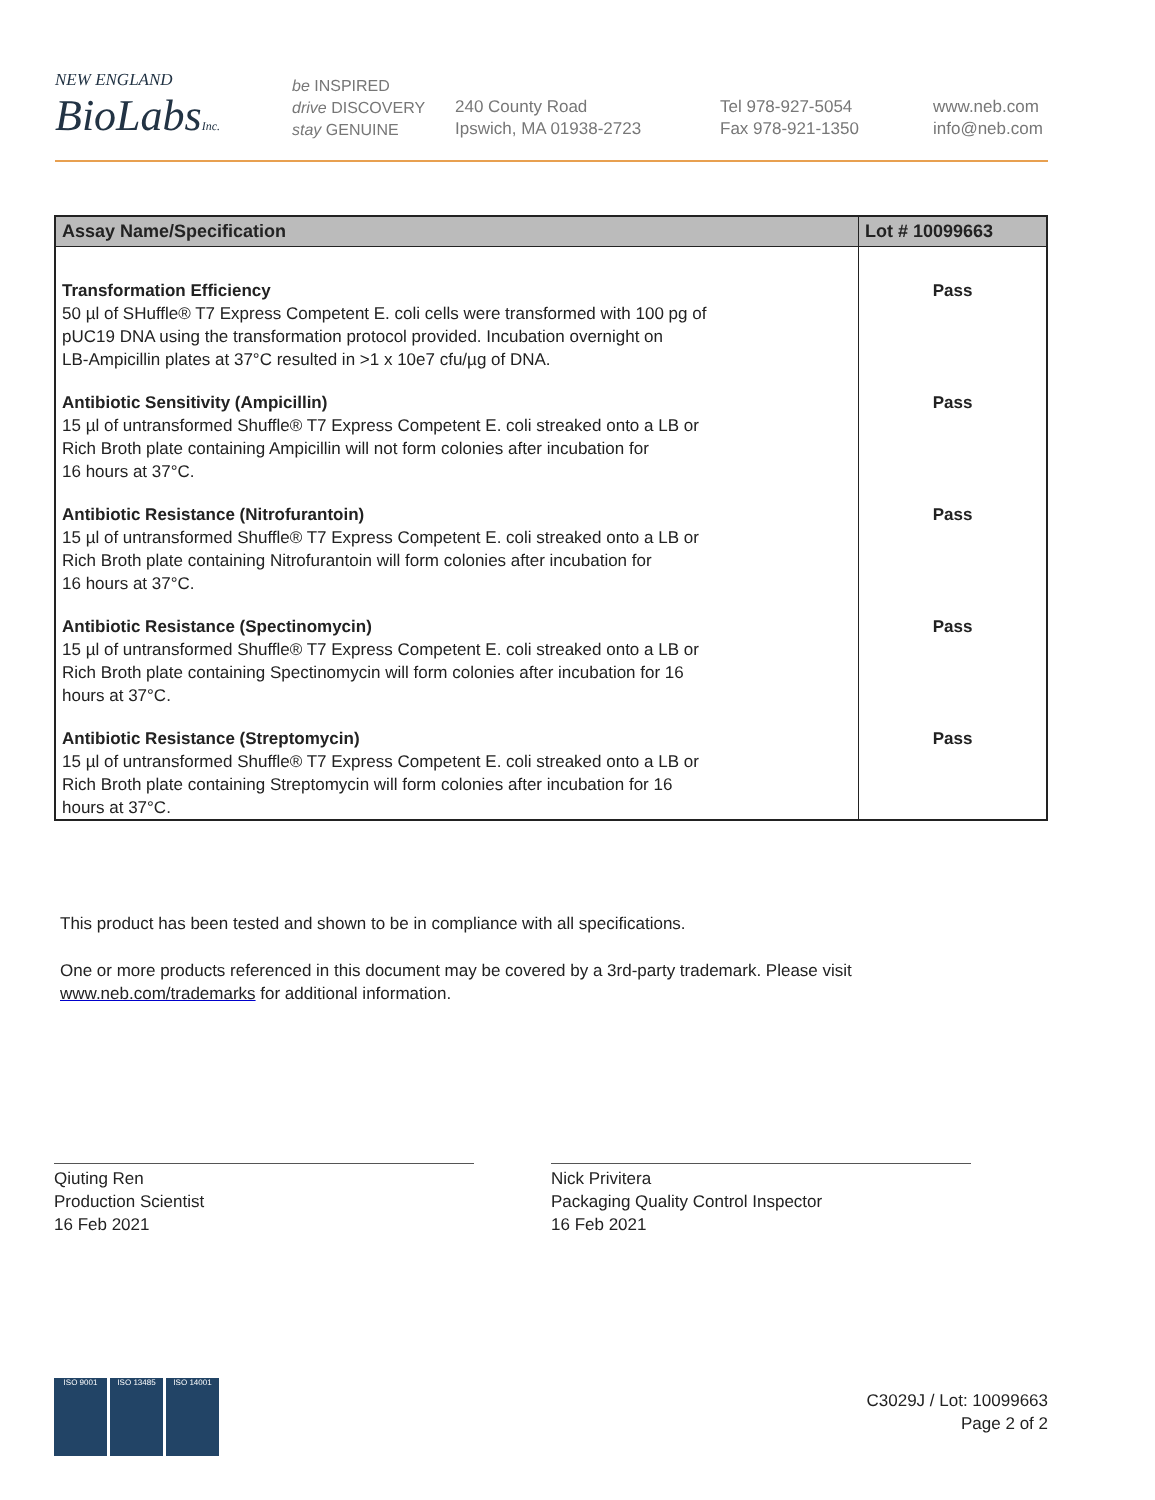NEW ENGLAND
BioLabs Inc.
be INSPIRED
drive DISCOVERY
stay GENUINE
240 County Road
Ipswich, MA 01938-2723
Tel 978-927-5054
Fax 978-921-1350
www.neb.com
info@neb.com
| Assay Name/Specification | Lot # 10099663 |
| --- | --- |
| Transformation Efficiency 50 µl of SHuffle® T7 Express Competent E. coli cells were transformed with 100 pg of pUC19 DNA using the transformation protocol provided. Incubation overnight on LB-Ampicillin plates at 37°C resulted in >1 x 10e7 cfu/µg of DNA. | Pass |
| Antibiotic Sensitivity (Ampicillin) 15 µl of untransformed Shuffle® T7 Express Competent E. coli streaked onto a LB or Rich Broth plate containing Ampicillin will not form colonies after incubation for 16 hours at 37°C. | Pass |
| Antibiotic Resistance (Nitrofurantoin) 15 µl of untransformed Shuffle® T7 Express Competent E. coli streaked onto a LB or Rich Broth plate containing Nitrofurantoin will form colonies after incubation for 16 hours at 37°C. | Pass |
| Antibiotic Resistance (Spectinomycin) 15 µl of untransformed Shuffle® T7 Express Competent E. coli streaked onto a LB or Rich Broth plate containing Spectinomycin will form colonies after incubation for 16 hours at 37°C. | Pass |
| Antibiotic Resistance (Streptomycin) 15 µl of untransformed Shuffle® T7 Express Competent E. coli streaked onto a LB or Rich Broth plate containing Streptomycin will form colonies after incubation for 16 hours at 37°C. | Pass |
This product has been tested and shown to be in compliance with all specifications.
One or more products referenced in this document may be covered by a 3rd-party trademark. Please visit
www.neb.com/trademarks for additional information.
Qiuting Ren
Production Scientist
16 Feb 2021
Nick Privitera
Packaging Quality Control Inspector
16 Feb 2021
ISO 9001 ISO 13485 ISO 14001
C3029J / Lot: 10099663
Page 2 of 2